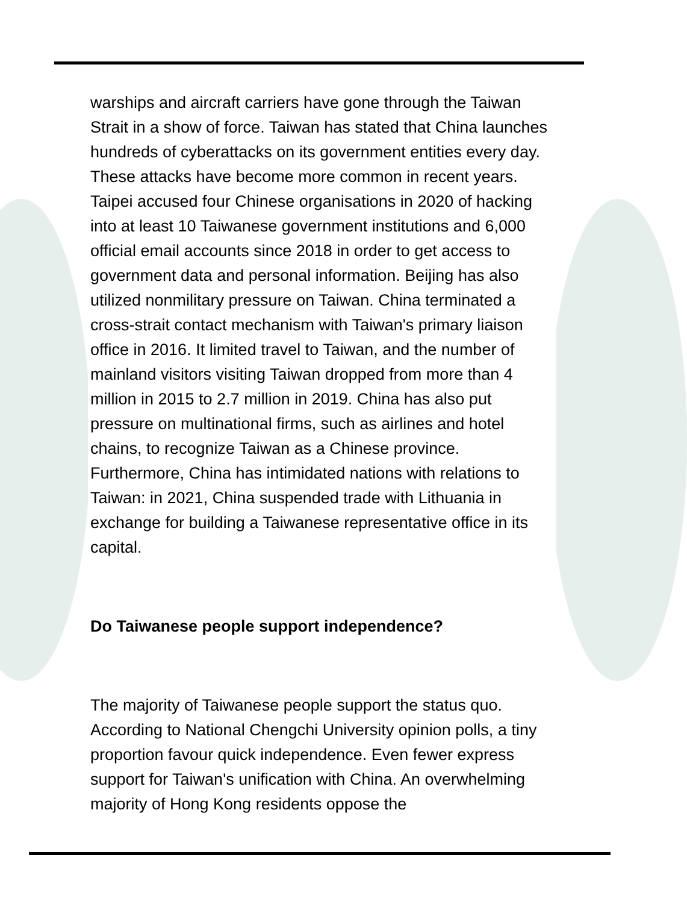warships and aircraft carriers have gone through the Taiwan Strait in a show of force. Taiwan has stated that China launches hundreds of cyberattacks on its government entities every day. These attacks have become more common in recent years. Taipei accused four Chinese organisations in 2020 of hacking into at least 10 Taiwanese government institutions and 6,000 official email accounts since 2018 in order to get access to government data and personal information. Beijing has also utilized nonmilitary pressure on Taiwan. China terminated a cross-strait contact mechanism with Taiwan's primary liaison office in 2016. It limited travel to Taiwan, and the number of mainland visitors visiting Taiwan dropped from more than 4 million in 2015 to 2.7 million in 2019. China has also put pressure on multinational firms, such as airlines and hotel chains, to recognize Taiwan as a Chinese province. Furthermore, China has intimidated nations with relations to Taiwan: in 2021, China suspended trade with Lithuania in exchange for building a Taiwanese representative office in its capital.
Do Taiwanese people support independence?
The majority of Taiwanese people support the status quo. According to National Chengchi University opinion polls, a tiny proportion favour quick independence. Even fewer express support for Taiwan's unification with China. An overwhelming majority of Hong Kong residents oppose the